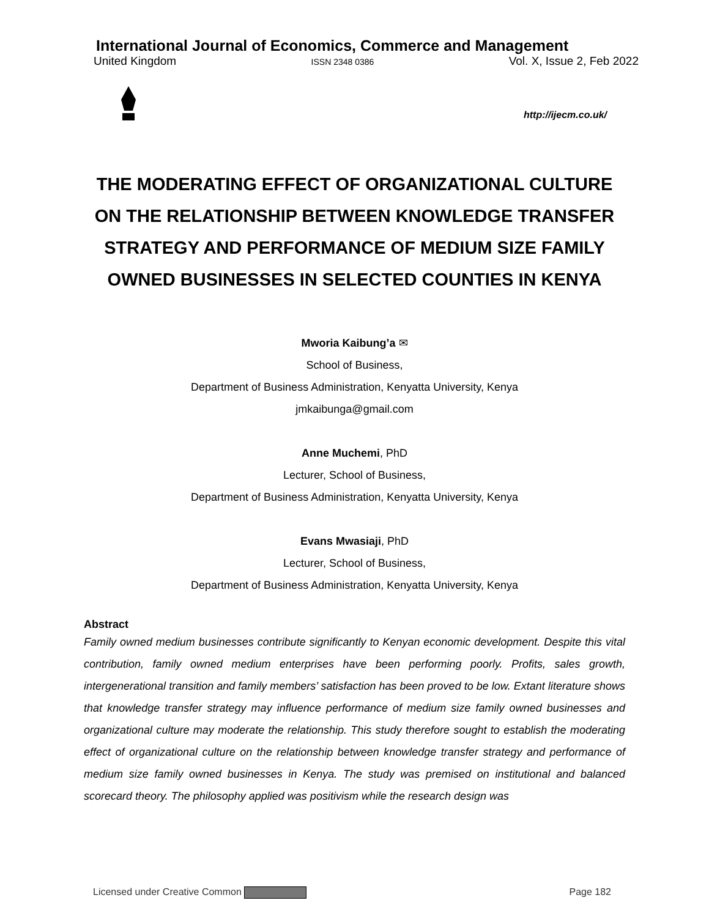International Journal of Economics, Commerce and Management
United Kingdom ISSN 2348 0386 Vol. X, Issue 2, Feb 2022
http://ijecm.co.uk/
THE MODERATING EFFECT OF ORGANIZATIONAL CULTURE ON THE RELATIONSHIP BETWEEN KNOWLEDGE TRANSFER STRATEGY AND PERFORMANCE OF MEDIUM SIZE FAMILY OWNED BUSINESSES IN SELECTED COUNTIES IN KENYA
Mworia Kaibung’a ✉
School of Business,
Department of Business Administration, Kenyatta University, Kenya
jmkaibunga@gmail.com
Anne Muchemi, PhD
Lecturer, School of Business,
Department of Business Administration, Kenyatta University, Kenya
Evans Mwasiaji, PhD
Lecturer, School of Business,
Department of Business Administration, Kenyatta University, Kenya
Abstract
Family owned medium businesses contribute significantly to Kenyan economic development. Despite this vital contribution, family owned medium enterprises have been performing poorly. Profits, sales growth, intergenerational transition and family members’ satisfaction has been proved to be low. Extant literature shows that knowledge transfer strategy may influence performance of medium size family owned businesses and organizational culture may moderate the relationship. This study therefore sought to establish the moderating effect of organizational culture on the relationship between knowledge transfer strategy and performance of medium size family owned businesses in Kenya. The study was premised on institutional and balanced scorecard theory. The philosophy applied was positivism while the research design was
Licensed under Creative Common Page 182